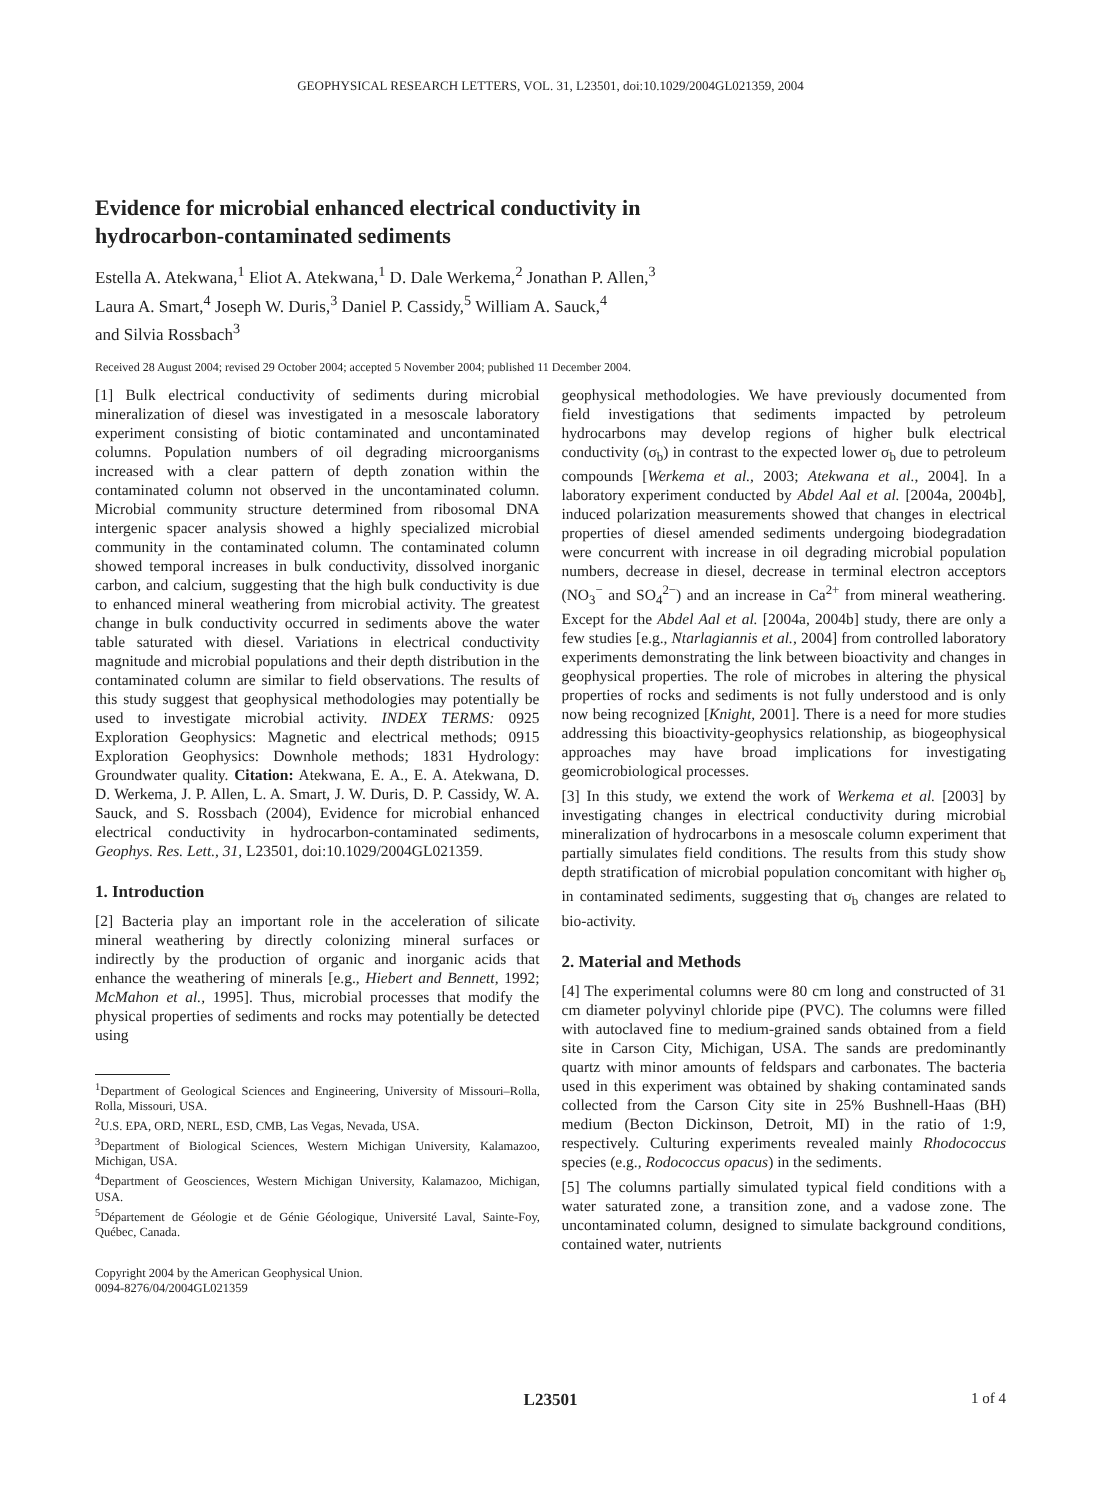GEOPHYSICAL RESEARCH LETTERS, VOL. 31, L23501, doi:10.1029/2004GL021359, 2004
Evidence for microbial enhanced electrical conductivity in
hydrocarbon-contaminated sediments
Estella A. Atekwana,<sup>1</sup> Eliot A. Atekwana,<sup>1</sup> D. Dale Werkema,<sup>2</sup> Jonathan P. Allen,<sup>3</sup>
Laura A. Smart,<sup>4</sup> Joseph W. Duris,<sup>3</sup> Daniel P. Cassidy,<sup>5</sup> William A. Sauck,<sup>4</sup>
and Silvia Rossbach<sup>3</sup>
Received 28 August 2004; revised 29 October 2004; accepted 5 November 2004; published 11 December 2004.
[1] Bulk electrical conductivity of sediments during microbial mineralization of diesel was investigated in a mesoscale laboratory experiment consisting of biotic contaminated and uncontaminated columns. Population numbers of oil degrading microorganisms increased with a clear pattern of depth zonation within the contaminated column not observed in the uncontaminated column. Microbial community structure determined from ribosomal DNA intergenic spacer analysis showed a highly specialized microbial community in the contaminated column. The contaminated column showed temporal increases in bulk conductivity, dissolved inorganic carbon, and calcium, suggesting that the high bulk conductivity is due to enhanced mineral weathering from microbial activity. The greatest change in bulk conductivity occurred in sediments above the water table saturated with diesel. Variations in electrical conductivity magnitude and microbial populations and their depth distribution in the contaminated column are similar to field observations. The results of this study suggest that geophysical methodologies may potentially be used to investigate microbial activity. INDEX TERMS: 0925 Exploration Geophysics: Magnetic and electrical methods; 0915 Exploration Geophysics: Downhole methods; 1831 Hydrology: Groundwater quality. Citation: Atekwana, E. A., E. A. Atekwana, D. D. Werkema, J. P. Allen, L. A. Smart, J. W. Duris, D. P. Cassidy, W. A. Sauck, and S. Rossbach (2004), Evidence for microbial enhanced electrical conductivity in hydrocarbon-contaminated sediments, Geophys. Res. Lett., 31, L23501, doi:10.1029/2004GL021359.
1. Introduction
[2] Bacteria play an important role in the acceleration of silicate mineral weathering by directly colonizing mineral surfaces or indirectly by the production of organic and inorganic acids that enhance the weathering of minerals [e.g., Hiebert and Bennett, 1992; McMahon et al., 1995]. Thus, microbial processes that modify the physical properties of sediments and rocks may potentially be detected using
<sup>1</sup> Department of Geological Sciences and Engineering, University of Missouri–Rolla, Rolla, Missouri, USA.
<sup>2</sup> U.S. EPA, ORD, NERL, ESD, CMB, Las Vegas, Nevada, USA.
<sup>3</sup> Department of Biological Sciences, Western Michigan University, Kalamazoo, Michigan, USA.
<sup>4</sup> Department of Geosciences, Western Michigan University, Kalamazoo, Michigan, USA.
<sup>5</sup> Département de Géologie et de Génie Géologique, Université Laval, Sainte-Foy, Québec, Canada.
Copyright 2004 by the American Geophysical Union.
0094-8276/04/2004GL021359
geophysical methodologies. We have previously documented from field investigations that sediments impacted by petroleum hydrocarbons may develop regions of higher bulk electrical conductivity (σ<sub>b</sub>) in contrast to the expected lower σ<sub>b</sub> due to petroleum compounds [Werkema et al., 2003; Atekwana et al., 2004]. In a laboratory experiment conducted by Abdel Aal et al. [2004a, 2004b], induced polarization measurements showed that changes in electrical properties of diesel amended sediments undergoing biodegradation were concurrent with increase in oil degrading microbial population numbers, decrease in diesel, decrease in terminal electron acceptors (NO<sub>3</sub><sup>−</sup> and SO<sub>4</sub><sup>2−</sup>) and an increase in Ca<sup>2+</sup> from mineral weathering. Except for the Abdel Aal et al. [2004a, 2004b] study, there are only a few studies [e.g., Ntarlagiannis et al., 2004] from controlled laboratory experiments demonstrating the link between bioactivity and changes in geophysical properties. The role of microbes in altering the physical properties of rocks and sediments is not fully understood and is only now being recognized [Knight, 2001]. There is a need for more studies addressing this bioactivity-geophysics relationship, as biogeophysical approaches may have broad implications for investigating geomicrobiological processes.
[3] In this study, we extend the work of Werkema et al. [2003] by investigating changes in electrical conductivity during microbial mineralization of hydrocarbons in a mesoscale column experiment that partially simulates field conditions. The results from this study show depth stratification of microbial population concomitant with higher σ<sub>b</sub> in contaminated sediments, suggesting that σ<sub>b</sub> changes are related to bio-activity.
2. Material and Methods
[4] The experimental columns were 80 cm long and constructed of 31 cm diameter polyvinyl chloride pipe (PVC). The columns were filled with autoclaved fine to medium-grained sands obtained from a field site in Carson City, Michigan, USA. The sands are predominantly quartz with minor amounts of feldspars and carbonates. The bacteria used in this experiment was obtained by shaking contaminated sands collected from the Carson City site in 25% Bushnell-Haas (BH) medium (Becton Dickinson, Detroit, MI) in the ratio of 1:9, respectively. Culturing experiments revealed mainly Rhodococcus species (e.g., Rodococcus opacus) in the sediments.
[5] The columns partially simulated typical field conditions with a water saturated zone, a transition zone, and a vadose zone. The uncontaminated column, designed to simulate background conditions, contained water, nutrients
L23501 1 of 4